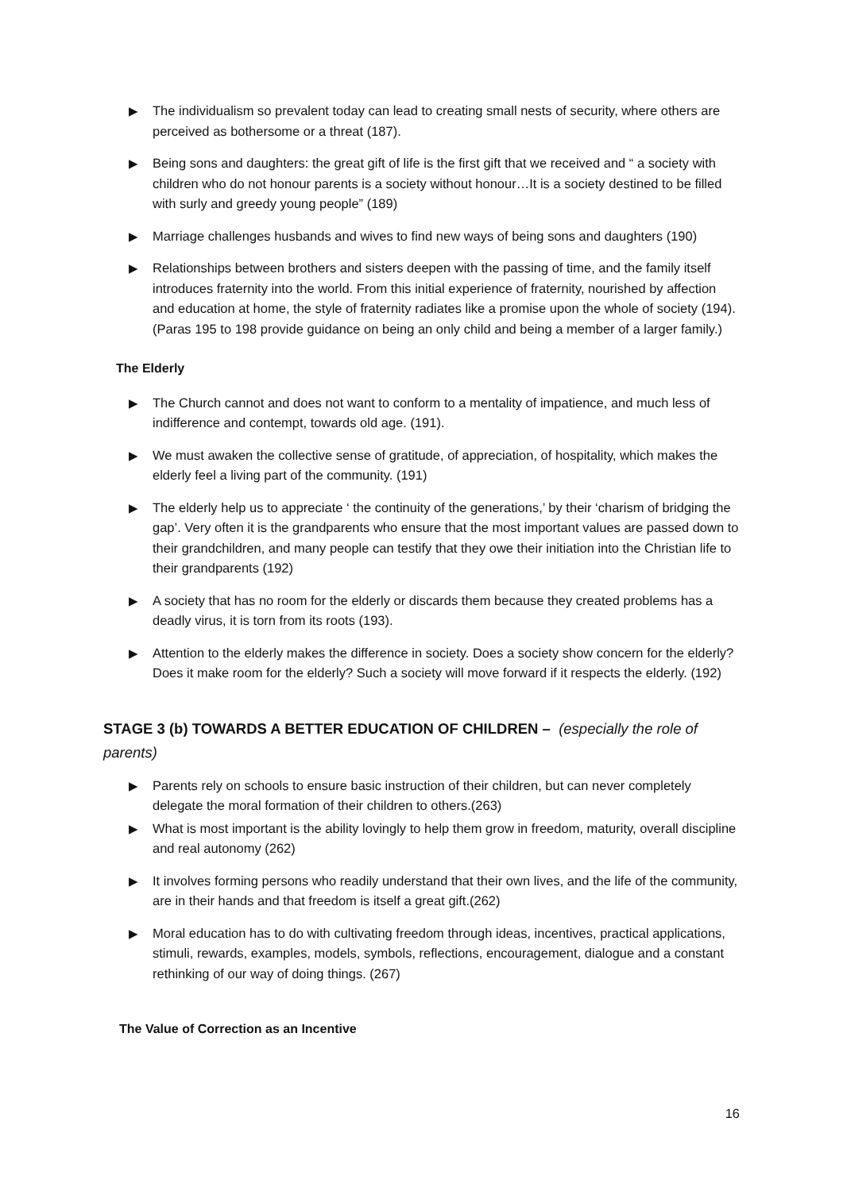▶ The individualism so prevalent today can lead to creating small nests of security, where others are perceived as bothersome or a threat (187).
▶ Being sons and daughters: the great gift of life is the first gift that we received and “ a society with children who do not honour parents is a society without honour…It is a society destined to be filled with surly and greedy young people” (189)
▶ Marriage challenges husbands and wives to find new ways of being sons and daughters (190)
▶ Relationships between brothers and sisters deepen with the passing of time, and the family itself introduces fraternity into the world. From this initial experience of fraternity, nourished by affection and education at home, the style of fraternity radiates like a promise upon the whole of society (194). (Paras 195 to 198 provide guidance on being an only child and being a member of a larger family.)
The Elderly
▶ The Church cannot and does not want to conform to a mentality of impatience, and much less of indifference and contempt, towards old age. (191).
▶ We must awaken the collective sense of gratitude, of appreciation, of hospitality, which makes the elderly feel a living part of the community. (191)
▶ The elderly help us to appreciate ‘ the continuity of the generations,’ by their ‘charism of bridging the gap’. Very often it is the grandparents who ensure that the most important values are passed down to their grandchildren, and many people can testify that they owe their initiation into the Christian life to their grandparents (192)
▶ A society that has no room for the elderly or discards them because they created problems has a deadly virus, it is torn from its roots (193).
▶ Attention to the elderly makes the difference in society. Does a society show concern for the elderly? Does it make room for the elderly? Such a society will move forward if it respects the elderly. (192)
STAGE 3 (b) TOWARDS A BETTER EDUCATION OF CHILDREN – (especially the role of parents)
▶ Parents rely on schools to ensure basic instruction of their children, but can never completely delegate the moral formation of their children to others.(263)
▶ What is most important is the ability lovingly to help them grow in freedom, maturity, overall discipline and real autonomy (262)
▶ It involves forming persons who readily understand that their own lives, and the life of the community, are in their hands and that freedom is itself a great gift.(262)
▶ Moral education has to do with cultivating freedom through ideas, incentives, practical applications, stimuli, rewards, examples, models, symbols, reflections, encouragement, dialogue and a constant rethinking of our way of doing things. (267)
The Value of Correction as an Incentive
16